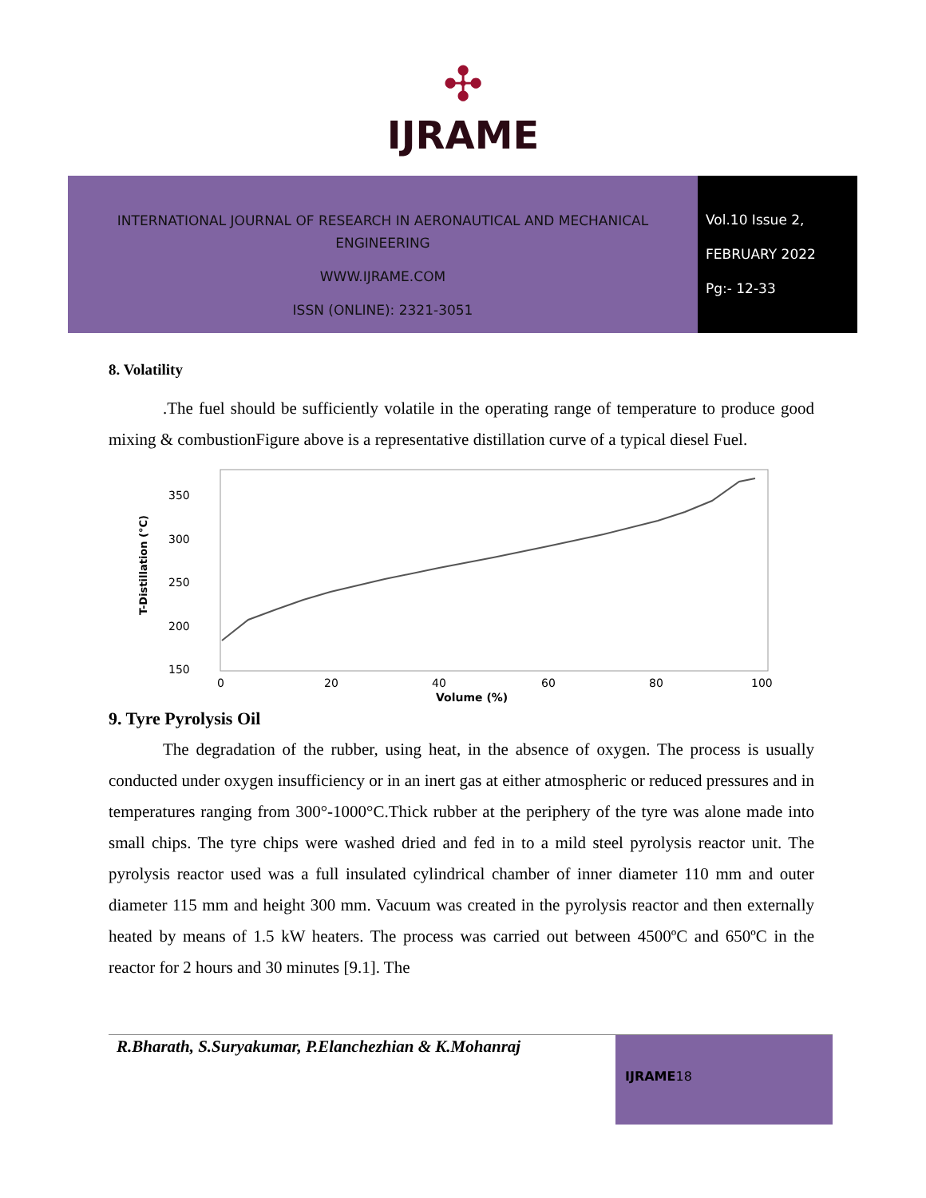✣
IJRAME
INTERNATIONAL JOURNAL OF RESEARCH IN AERONAUTICAL AND MECHANICAL ENGINEERING
WWW.IJRAME.COM
ISSN (ONLINE): 2321-3051
Vol.10 Issue 2,
FEBRUARY 2022
Pg:- 12-33
8. Volatility
.The fuel should be sufficiently volatile in the operating range of temperature to produce good mixing & combustionFigure above is a representative distillation curve of a typical diesel Fuel.
350
300
250
200
150
0
20
40
60
80
100
Volume (%)
T-Distillation (°C)
9. Tyre Pyrolysis Oil
The degradation of the rubber, using heat, in the absence of oxygen. The process is usually conducted under oxygen insufficiency or in an inert gas at either atmospheric or reduced pressures and in temperatures ranging from 300°-1000°C.Thick rubber at the periphery of the tyre was alone made into small chips. The tyre chips were washed dried and fed in to a mild steel pyrolysis reactor unit. The pyrolysis reactor used was a full insulated cylindrical chamber of inner diameter 110 mm and outer diameter 115 mm and height 300 mm. Vacuum was created in the pyrolysis reactor and then externally heated by means of 1.5 kW heaters. The process was carried out between 4500ºC and 650ºC in the reactor for 2 hours and 30 minutes [9.1]. The
R.Bharath, S.Suryakumar, P.Elanchezhian & K.Mohanraj
IJRAME18